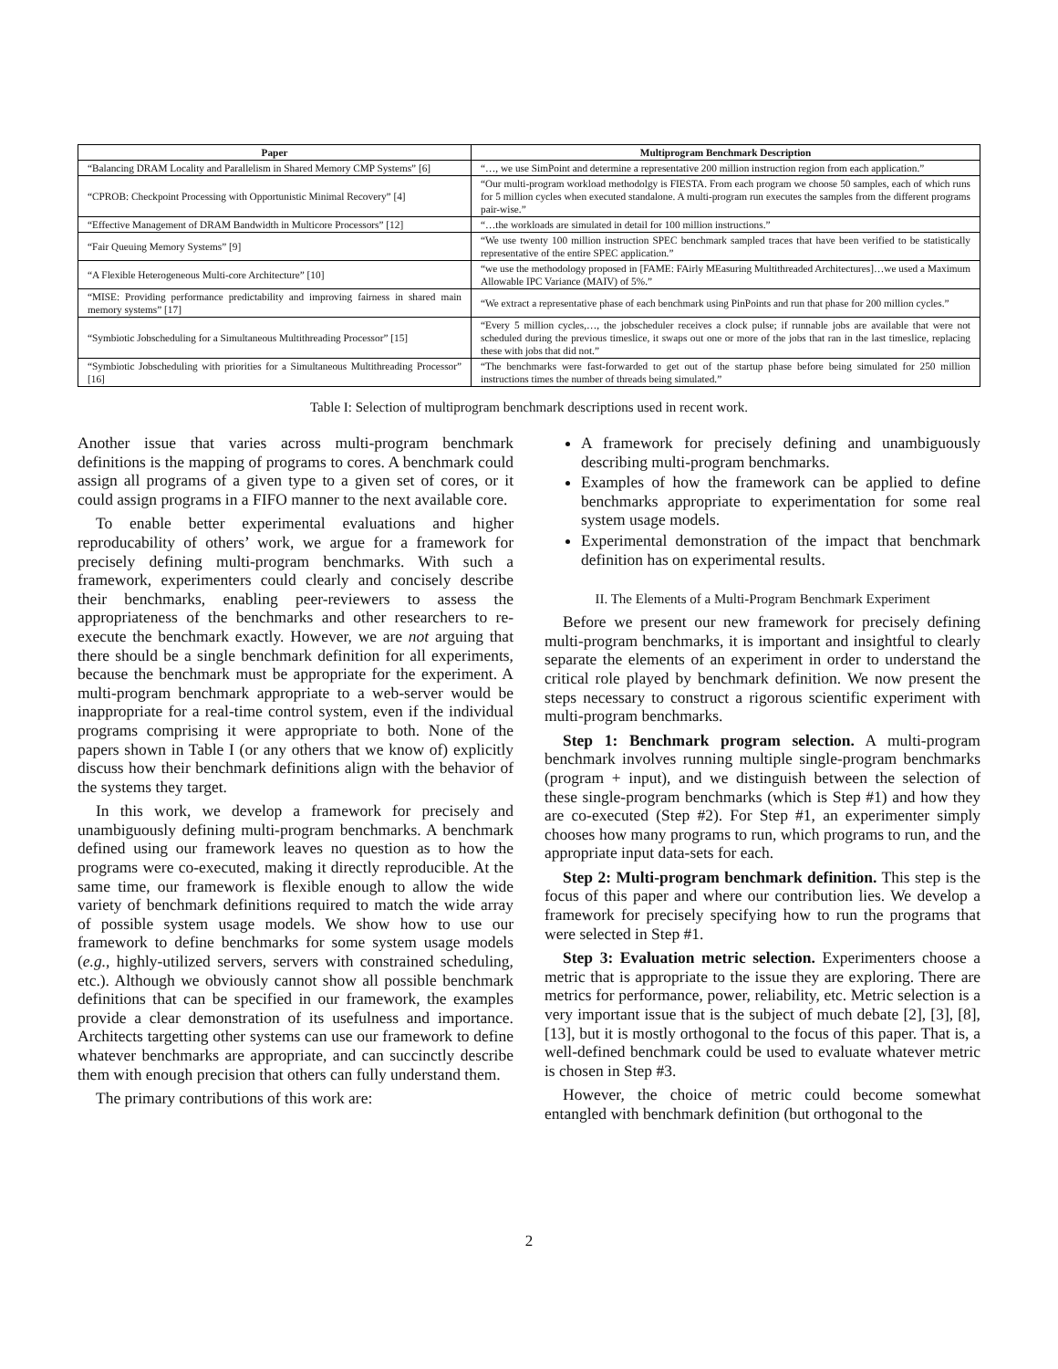| Paper | Multiprogram Benchmark Description |
| --- | --- |
| “Balancing DRAM Locality and Parallelism in Shared Memory CMP Systems” [6] | “…, we use SimPoint and determine a representative 200 million instruction region from each application.” |
| “CPROB: Checkpoint Processing with Opportunistic Minimal Recovery” [4] | “Our multi-program workload methodolgy is FIESTA. From each program we choose 50 samples, each of which runs for 5 million cycles when executed standalone. A multi-program run executes the samples from the different programs pair-wise.” |
| “Effective Management of DRAM Bandwidth in Multicore Processors” [12] | “…the workloads are simulated in detail for 100 million instructions.” |
| “Fair Queuing Memory Systems” [9] | “We use twenty 100 million instruction SPEC benchmark sampled traces that have been verified to be statistically representative of the entire SPEC application.” |
| “A Flexible Heterogeneous Multi-core Architecture” [10] | “we use the methodology proposed in [FAME: FAirly MEasuring Multithreaded Architectures]…we used a Maximum Allowable IPC Variance (MAIV) of 5%.” |
| “MISE: Providing performance predictability and improving fairness in shared main memory systems” [17] | “We extract a representative phase of each benchmark using PinPoints and run that phase for 200 million cycles.” |
| “Symbiotic Jobscheduling for a Simultaneous Multithreading Processor” [15] | “Every 5 million cycles,…, the jobscheduler receives a clock pulse; if runnable jobs are available that were not scheduled during the previous timeslice, it swaps out one or more of the jobs that ran in the last timeslice, replacing these with jobs that did not.” |
| “Symbiotic Jobscheduling with priorities for a Simultaneous Multithreading Processor” [16] | “The benchmarks were fast-forwarded to get out of the startup phase before being simulated for 250 million instructions times the number of threads being simulated.” |
Table I: Selection of multiprogram benchmark descriptions used in recent work.
Another issue that varies across multi-program benchmark definitions is the mapping of programs to cores. A benchmark could assign all programs of a given type to a given set of cores, or it could assign programs in a FIFO manner to the next available core.
To enable better experimental evaluations and higher reproducability of others’ work, we argue for a framework for precisely defining multi-program benchmarks. With such a framework, experimenters could clearly and concisely describe their benchmarks, enabling peer-reviewers to assess the appropriateness of the benchmarks and other researchers to re-execute the benchmark exactly. However, we are not arguing that there should be a single benchmark definition for all experiments, because the benchmark must be appropriate for the experiment. A multi-program benchmark appropriate to a web-server would be inappropriate for a real-time control system, even if the individual programs comprising it were appropriate to both. None of the papers shown in Table I (or any others that we know of) explicitly discuss how their benchmark definitions align with the behavior of the systems they target.
In this work, we develop a framework for precisely and unambiguously defining multi-program benchmarks. A benchmark defined using our framework leaves no question as to how the programs were co-executed, making it directly reproducible. At the same time, our framework is flexible enough to allow the wide variety of benchmark definitions required to match the wide array of possible system usage models. We show how to use our framework to define benchmarks for some system usage models (e.g., highly-utilized servers, servers with constrained scheduling, etc.). Although we obviously cannot show all possible benchmark definitions that can be specified in our framework, the examples provide a clear demonstration of its usefulness and importance. Architects targetting other systems can use our framework to define whatever benchmarks are appropriate, and can succinctly describe them with enough precision that others can fully understand them.
The primary contributions of this work are:
A framework for precisely defining and unambiguously describing multi-program benchmarks.
Examples of how the framework can be applied to define benchmarks appropriate to experimentation for some real system usage models.
Experimental demonstration of the impact that benchmark definition has on experimental results.
II. The Elements of a Multi-Program Benchmark Experiment
Before we present our new framework for precisely defining multi-program benchmarks, it is important and insightful to clearly separate the elements of an experiment in order to understand the critical role played by benchmark definition. We now present the steps necessary to construct a rigorous scientific experiment with multi-program benchmarks.
Step 1: Benchmark program selection. A multi-program benchmark involves running multiple single-program benchmarks (program + input), and we distinguish between the selection of these single-program benchmarks (which is Step #1) and how they are co-executed (Step #2). For Step #1, an experimenter simply chooses how many programs to run, which programs to run, and the appropriate input data-sets for each.
Step 2: Multi-program benchmark definition. This step is the focus of this paper and where our contribution lies. We develop a framework for precisely specifying how to run the programs that were selected in Step #1.
Step 3: Evaluation metric selection. Experimenters choose a metric that is appropriate to the issue they are exploring. There are metrics for performance, power, reliability, etc. Metric selection is a very important issue that is the subject of much debate [2], [3], [8], [13], but it is mostly orthogonal to the focus of this paper. That is, a well-defined benchmark could be used to evaluate whatever metric is chosen in Step #3.
However, the choice of metric could become somewhat entangled with benchmark definition (but orthogonal to the
2